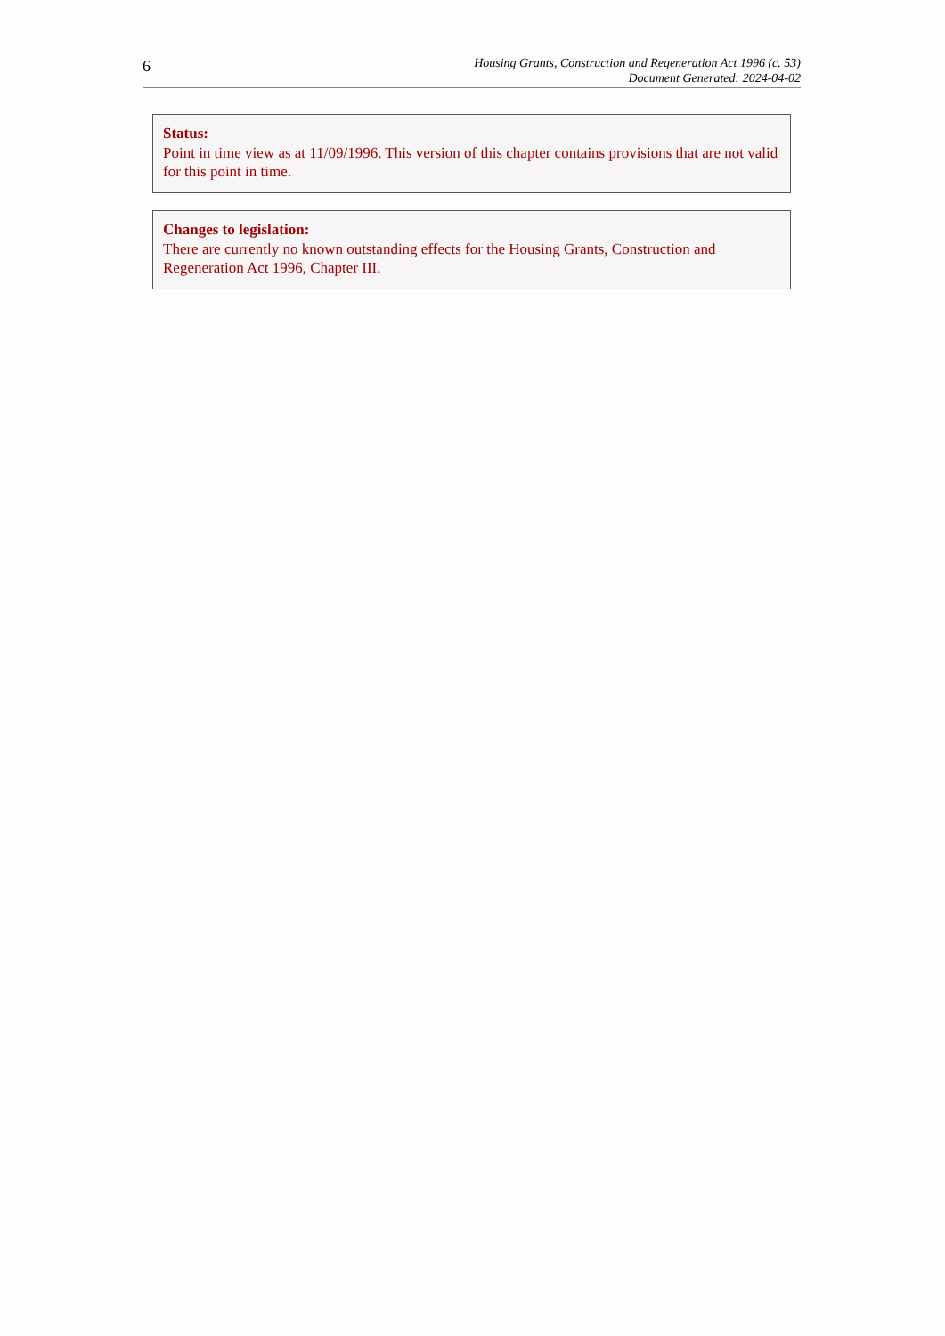6
Housing Grants, Construction and Regeneration Act 1996 (c. 53)
Document Generated: 2024-04-02
Status:
Point in time view as at 11/09/1996. This version of this chapter contains provisions that are not valid for this point in time.
Changes to legislation:
There are currently no known outstanding effects for the Housing Grants, Construction and Regeneration Act 1996, Chapter III.